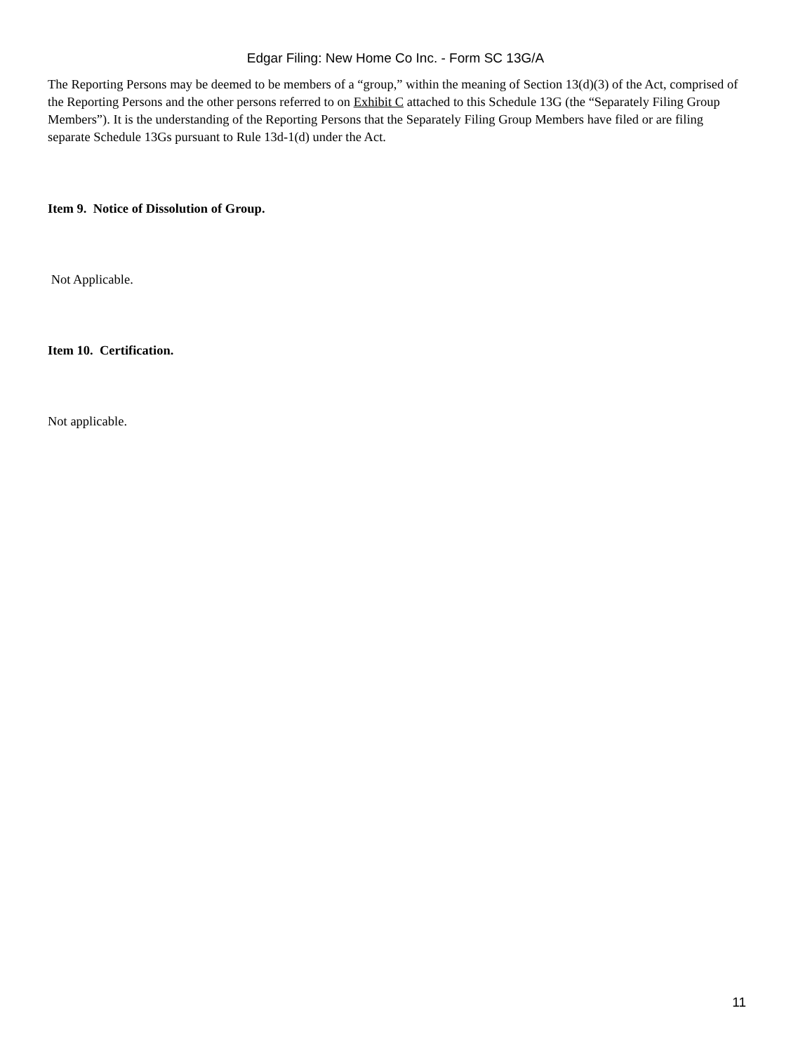Edgar Filing: New Home Co Inc. - Form SC 13G/A
The Reporting Persons may be deemed to be members of a “group,” within the meaning of Section 13(d)(3) of the Act, comprised of the Reporting Persons and the other persons referred to on Exhibit C attached to this Schedule 13G (the “Separately Filing Group Members”). It is the understanding of the Reporting Persons that the Separately Filing Group Members have filed or are filing separate Schedule 13Gs pursuant to Rule 13d-1(d) under the Act.
Item 9. Notice of Dissolution of Group.
Not Applicable.
Item 10. Certification.
Not applicable.
11